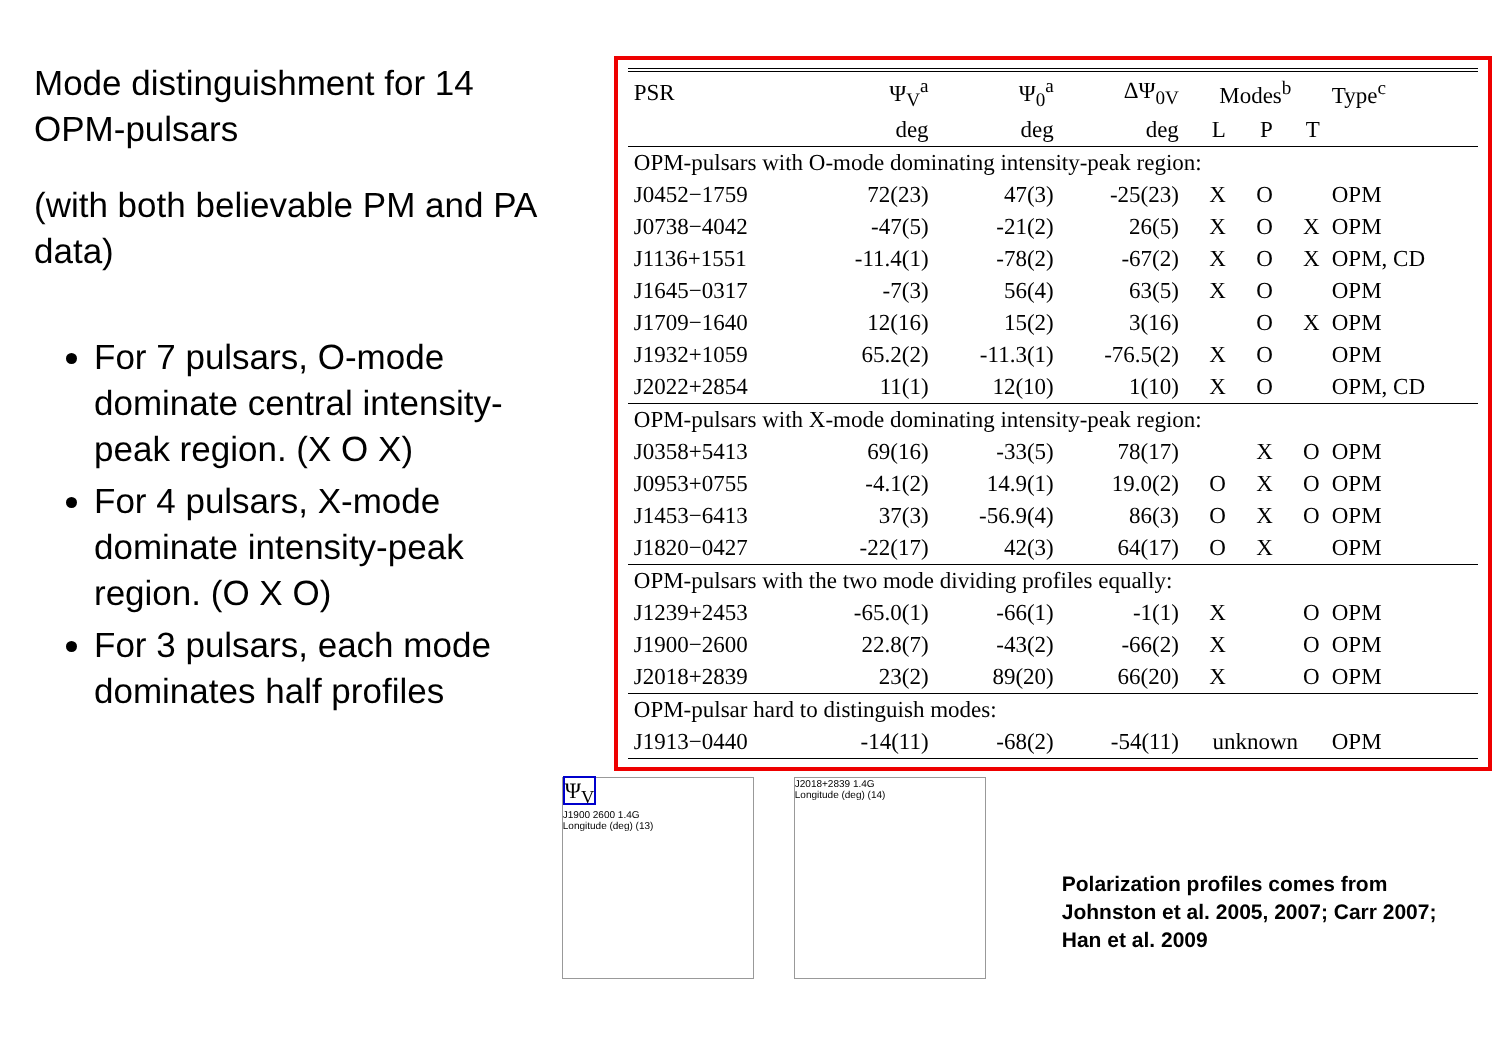Mode distinguishment for 14 OPM-pulsars
(with both believable PM and PA data)
For 7 pulsars, O-mode dominate central intensity-peak region. (X O X)
For 4 pulsars, X-mode dominate intensity-peak region. (O X O)
For 3 pulsars, each mode dominates half profiles
| PSR | Ψ<sub>V</sub><sup>a</sup> | Ψ<sub>0</sub><sup>a</sup> | ΔΨ<sub>0V</sub> | Modes<sup>b</sup> | | | Type<sup>c</sup> |
| --- | --- | --- | --- | --- | --- | --- | --- |
| | deg | deg | deg | L | P | T | |
| OPM-pulsars with O-mode dominating intensity-peak region: | | | | | | | |
| J0452−1759 | 72(23) | 47(3) | -25(23) | X | O | | OPM |
| J0738−4042 | -47(5) | -21(2) | 26(5) | X | O | X | OPM |
| J1136+1551 | -11.4(1) | -78(2) | -67(2) | X | O | X | OPM, CD |
| J1645−0317 | -7(3) | 56(4) | 63(5) | X | O | | OPM |
| J1709−1640 | 12(16) | 15(2) | 3(16) | | O | X | OPM |
| J1932+1059 | 65.2(2) | -11.3(1) | -76.5(2) | X | O | | OPM |
| J2022+2854 | 11(1) | 12(10) | 1(10) | X | O | | OPM, CD |
| OPM-pulsars with X-mode dominating intensity-peak region: | | | | | | | |
| J0358+5413 | 69(16) | -33(5) | 78(17) | | X | O | OPM |
| J0953+0755 | -4.1(2) | 14.9(1) | 19.0(2) | O | X | O | OPM |
| J1453−6413 | 37(3) | -56.9(4) | 86(3) | O | X | O | OPM |
| J1820−0427 | -22(17) | 42(3) | 64(17) | O | X | | OPM |
| OPM-pulsars with the two mode dividing profiles equally: | | | | | | | |
| J1239+2453 | -65.0(1) | -66(1) | -1(1) | X | | O | OPM |
| J1900−2600 | 22.8(7) | -43(2) | -66(2) | X | | O | OPM |
| J2018+2839 | 23(2) | 89(20) | 66(20) | X | | O | OPM |
| OPM-pulsar hard to distinguish modes: | | | | | | | |
| J1913−0440 | -14(11) | -68(2) | -54(11) | unknown | | | OPM |
Ψ<sub>V</sub>
J1900 2600 1.4G
Longitude (deg) (13)
J2018+2839 1.4G
Longitude (deg) (14)
Polarization profiles comes from Johnston et al. 2005, 2007; Carr 2007; Han et al. 2009